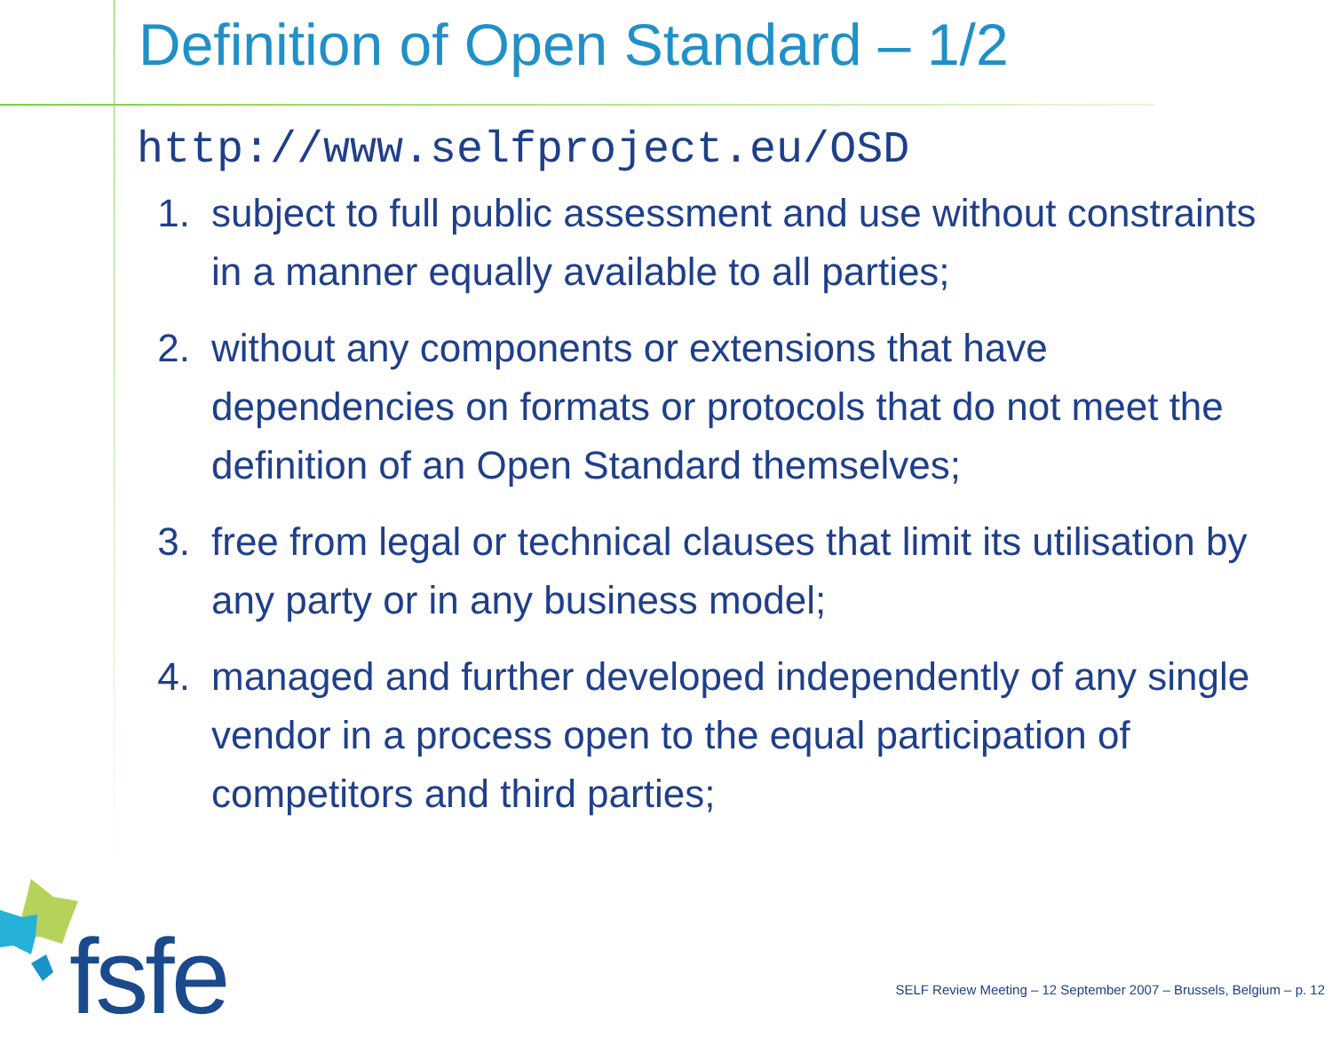Definition of Open Standard – 1/2
http://www.selfproject.eu/OSD
1. subject to full public assessment and use without constraints in a manner equally available to all parties;
2. without any components or extensions that have dependencies on formats or protocols that do not meet the definition of an Open Standard themselves;
3. free from legal or technical clauses that limit its utilisation by any party or in any business model;
4. managed and further developed independently of any single vendor in a process open to the equal participation of competitors and third parties;
fsfe
SELF Review Meeting – 12 September 2007 – Brussels, Belgium – p. 12